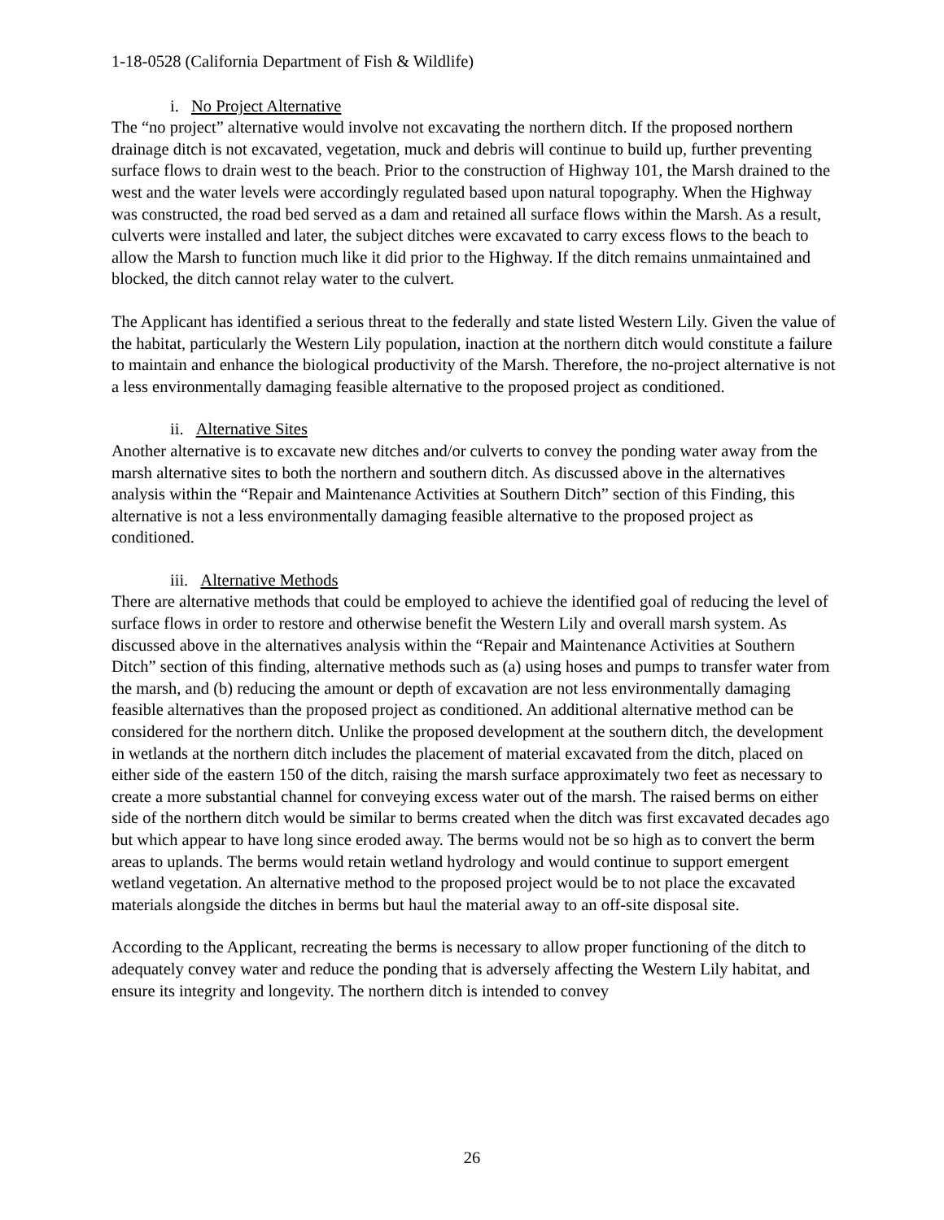1-18-0528 (California Department of Fish & Wildlife)
i. No Project Alternative
The “no project” alternative would involve not excavating the northern ditch. If the proposed northern drainage ditch is not excavated, vegetation, muck and debris will continue to build up, further preventing surface flows to drain west to the beach. Prior to the construction of Highway 101, the Marsh drained to the west and the water levels were accordingly regulated based upon natural topography. When the Highway was constructed, the road bed served as a dam and retained all surface flows within the Marsh. As a result, culverts were installed and later, the subject ditches were excavated to carry excess flows to the beach to allow the Marsh to function much like it did prior to the Highway. If the ditch remains unmaintained and blocked, the ditch cannot relay water to the culvert.
The Applicant has identified a serious threat to the federally and state listed Western Lily. Given the value of the habitat, particularly the Western Lily population, inaction at the northern ditch would constitute a failure to maintain and enhance the biological productivity of the Marsh. Therefore, the no-project alternative is not a less environmentally damaging feasible alternative to the proposed project as conditioned.
ii. Alternative Sites
Another alternative is to excavate new ditches and/or culverts to convey the ponding water away from the marsh alternative sites to both the northern and southern ditch. As discussed above in the alternatives analysis within the “Repair and Maintenance Activities at Southern Ditch” section of this Finding, this alternative is not a less environmentally damaging feasible alternative to the proposed project as conditioned.
iii. Alternative Methods
There are alternative methods that could be employed to achieve the identified goal of reducing the level of surface flows in order to restore and otherwise benefit the Western Lily and overall marsh system. As discussed above in the alternatives analysis within the “Repair and Maintenance Activities at Southern Ditch” section of this finding, alternative methods such as (a) using hoses and pumps to transfer water from the marsh, and (b) reducing the amount or depth of excavation are not less environmentally damaging feasible alternatives than the proposed project as conditioned. An additional alternative method can be considered for the northern ditch. Unlike the proposed development at the southern ditch, the development in wetlands at the northern ditch includes the placement of material excavated from the ditch, placed on either side of the eastern 150 of the ditch, raising the marsh surface approximately two feet as necessary to create a more substantial channel for conveying excess water out of the marsh. The raised berms on either side of the northern ditch would be similar to berms created when the ditch was first excavated decades ago but which appear to have long since eroded away. The berms would not be so high as to convert the berm areas to uplands. The berms would retain wetland hydrology and would continue to support emergent wetland vegetation. An alternative method to the proposed project would be to not place the excavated materials alongside the ditches in berms but haul the material away to an off-site disposal site.
According to the Applicant, recreating the berms is necessary to allow proper functioning of the ditch to adequately convey water and reduce the ponding that is adversely affecting the Western Lily habitat, and ensure its integrity and longevity. The northern ditch is intended to convey
26